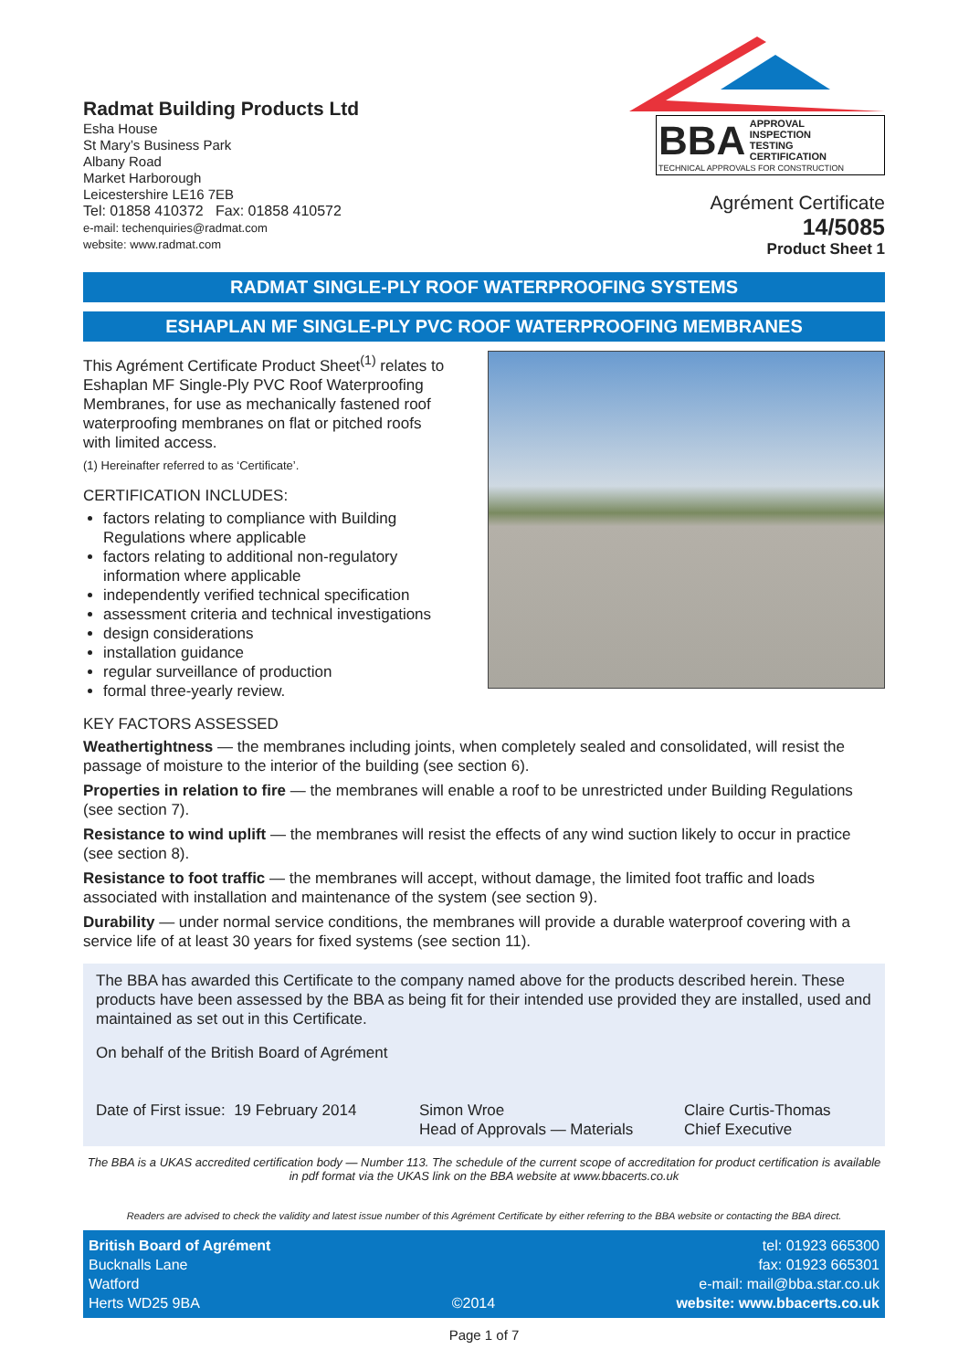Radmat Building Products Ltd
Esha House
St Mary’s Business Park
Albany Road
Market Harborough
Leicestershire LE16 7EB
Tel: 01858 410372 Fax: 01858 410572
e-mail: techenquiries@radmat.com
website: www.radmat.com
BBA APPROVAL
INSPECTION
TESTING
CERTIFICATION
TECHNICAL APPROVALS FOR CONSTRUCTION
Agrément Certificate
14/5085
Product Sheet 1
RADMAT SINGLE-PLY ROOF WATERPROOFING SYSTEMS
ESHAPLAN MF SINGLE-PLY PVC ROOF WATERPROOFING MEMBRANES
This Agrément Certificate Product Sheet<sup>(1)</sup> relates to Eshaplan MF Single-Ply PVC Roof Waterproofing Membranes, for use as mechanically fastened roof waterproofing membranes on flat or pitched roofs with limited access.
(1) Hereinafter referred to as ‘Certificate’.
CERTIFICATION INCLUDES:
factors relating to compliance with Building Regulations where applicable
factors relating to additional non-regulatory information where applicable
independently verified technical specification
assessment criteria and technical investigations
design considerations
installation guidance
regular surveillance of production
formal three-yearly review.
KEY FACTORS ASSESSED
Weathertightness — the membranes including joints, when completely sealed and consolidated, will resist the passage of moisture to the interior of the building (see section 6).
Properties in relation to fire — the membranes will enable a roof to be unrestricted under Building Regulations (see section 7).
Resistance to wind uplift — the membranes will resist the effects of any wind suction likely to occur in practice (see section 8).
Resistance to foot traffic — the membranes will accept, without damage, the limited foot traffic and loads associated with installation and maintenance of the system (see section 9).
Durability — under normal service conditions, the membranes will provide a durable waterproof covering with a service life of at least 30 years for fixed systems (see section 11).
The BBA has awarded this Certificate to the company named above for the products described herein. These products have been assessed by the BBA as being fit for their intended use provided they are installed, used and maintained as set out in this Certificate.
On behalf of the British Board of Agrément
Date of First issue: 19 February 2014
Simon Wroe
Head of Approvals — Materials
Claire Curtis-Thomas
Chief Executive
The BBA is a UKAS accredited certification body — Number 113. The schedule of the current scope of accreditation for product certification is available in pdf format via the UKAS link on the BBA website at www.bbacerts.co.uk
Readers are advised to check the validity and latest issue number of this Agrément Certificate by either referring to the BBA website or contacting the BBA direct.
British Board of Agrément
Bucknalls Lane
Watford
Herts WD25 9BA
©2014 tel: 01923 665300
fax: 01923 665301
e-mail: mail@bba.star.co.uk
website: www.bbacerts.co.uk
Page 1 of 7